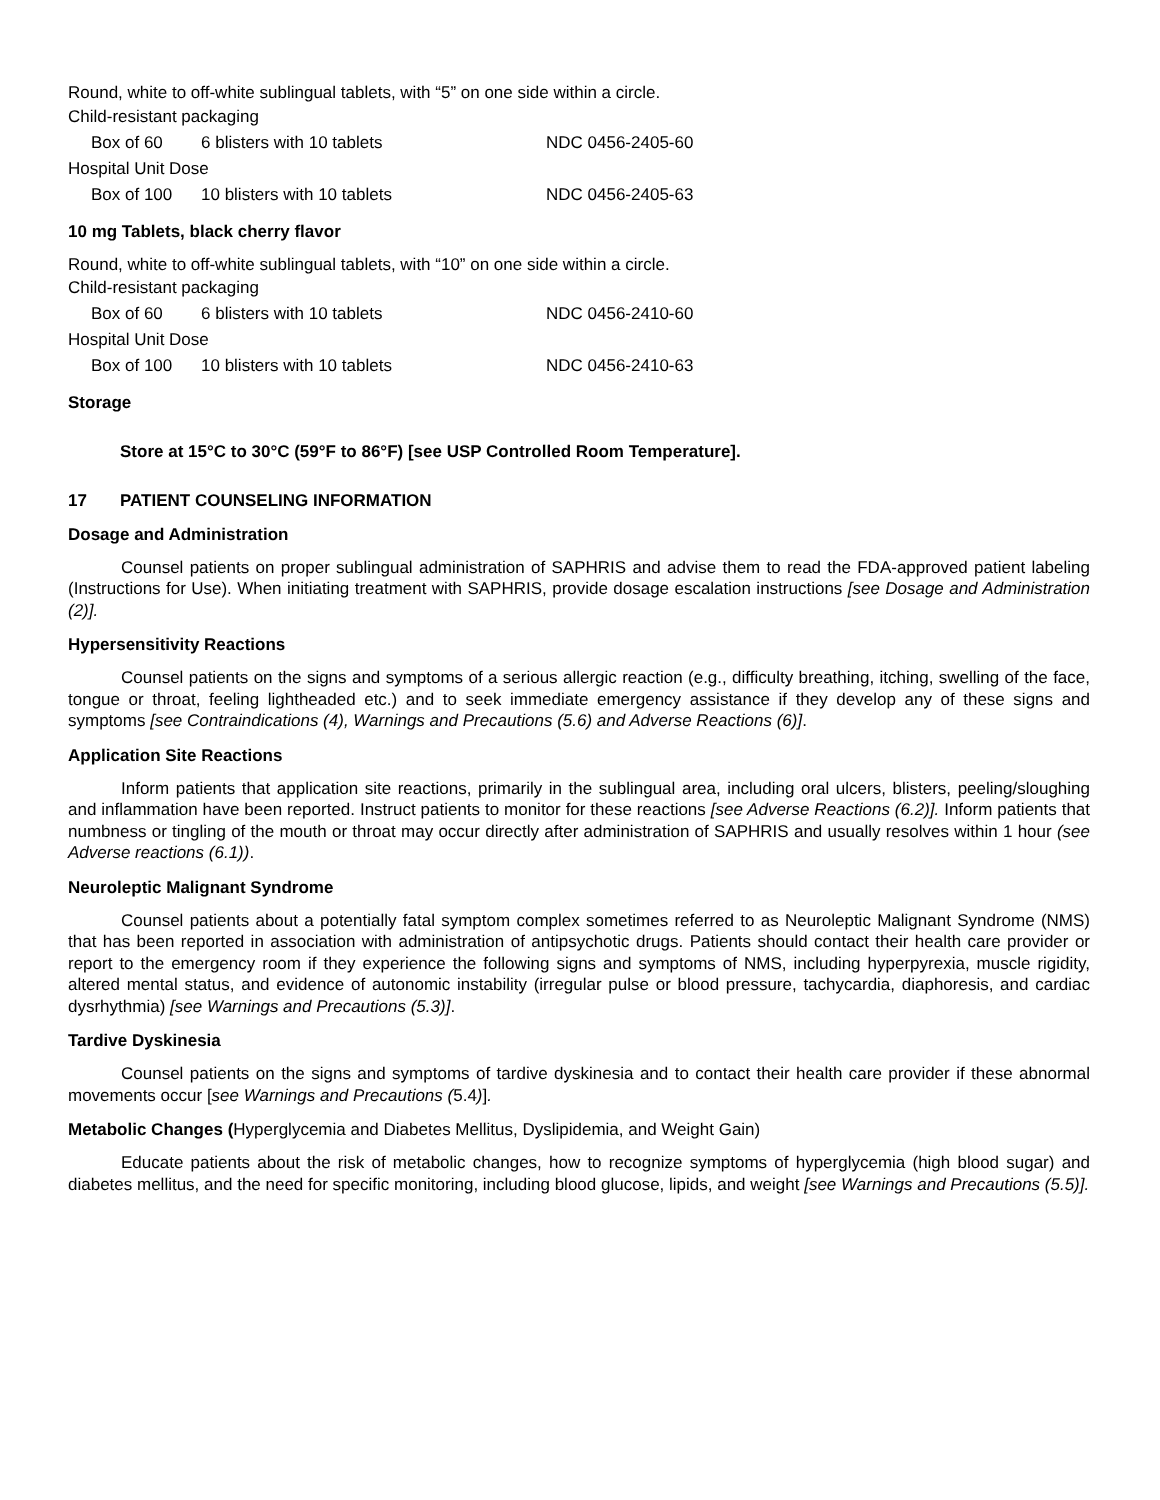Round, white to off-white sublingual tablets, with “5” on one side within a circle.
| Child-resistant packaging | | |
| Box of 60 | 6 blisters with 10 tablets | NDC 0456-2405-60 |
| Hospital Unit Dose | | |
| Box of 100 | 10 blisters with 10 tablets | NDC 0456-2405-63 |
10 mg Tablets, black cherry flavor
Round, white to off-white sublingual tablets, with “10” on one side within a circle.
| Child-resistant packaging | | |
| Box of 60 | 6 blisters with 10 tablets | NDC 0456-2410-60 |
| Hospital Unit Dose | | |
| Box of 100 | 10 blisters with 10 tablets | NDC 0456-2410-63 |
Storage
Store at 15°C to 30°C (59°F to 86°F) [see USP Controlled Room Temperature].
17 PATIENT COUNSELING INFORMATION
Dosage and Administration
Counsel patients on proper sublingual administration of SAPHRIS and advise them to read the FDA-approved patient labeling (Instructions for Use). When initiating treatment with SAPHRIS, provide dosage escalation instructions [see Dosage and Administration (2)].
Hypersensitivity Reactions
Counsel patients on the signs and symptoms of a serious allergic reaction (e.g., difficulty breathing, itching, swelling of the face, tongue or throat, feeling lightheaded etc.) and to seek immediate emergency assistance if they develop any of these signs and symptoms [see Contraindications (4), Warnings and Precautions (5.6) and Adverse Reactions (6)].
Application Site Reactions
Inform patients that application site reactions, primarily in the sublingual area, including oral ulcers, blisters, peeling/sloughing and inflammation have been reported. Instruct patients to monitor for these reactions [see Adverse Reactions (6.2)]. Inform patients that numbness or tingling of the mouth or throat may occur directly after administration of SAPHRIS and usually resolves within 1 hour (see Adverse reactions (6.1)).
Neuroleptic Malignant Syndrome
Counsel patients about a potentially fatal symptom complex sometimes referred to as Neuroleptic Malignant Syndrome (NMS) that has been reported in association with administration of antipsychotic drugs. Patients should contact their health care provider or report to the emergency room if they experience the following signs and symptoms of NMS, including hyperpyrexia, muscle rigidity, altered mental status, and evidence of autonomic instability (irregular pulse or blood pressure, tachycardia, diaphoresis, and cardiac dysrhythmia) [see Warnings and Precautions (5.3)].
Tardive Dyskinesia
Counsel patients on the signs and symptoms of tardive dyskinesia and to contact their health care provider if these abnormal movements occur [see Warnings and Precautions (5.4)].
Metabolic Changes (Hyperglycemia and Diabetes Mellitus, Dyslipidemia, and Weight Gain)
Educate patients about the risk of metabolic changes, how to recognize symptoms of hyperglycemia (high blood sugar) and diabetes mellitus, and the need for specific monitoring, including blood glucose, lipids, and weight [see Warnings and Precautions (5.5)].